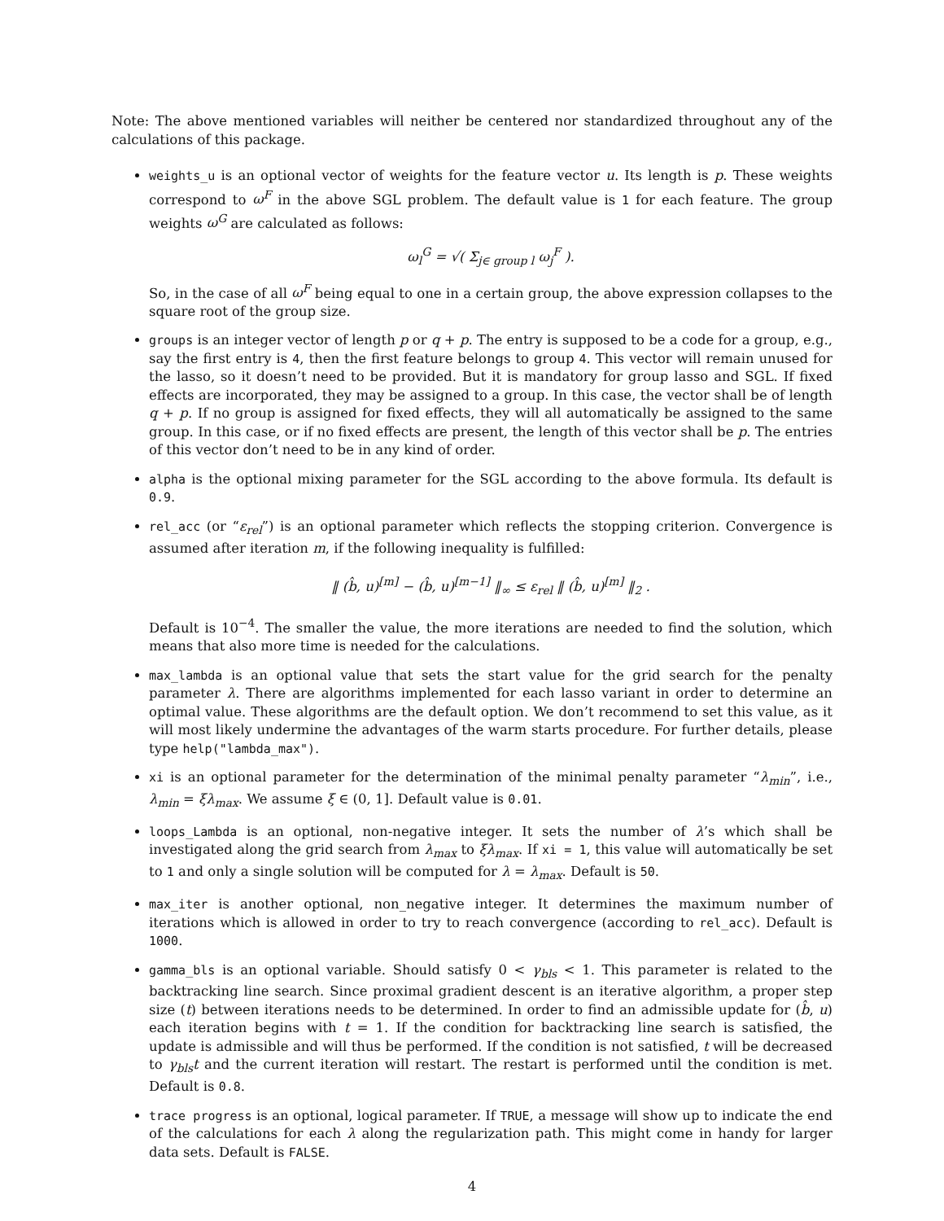Note: The above mentioned variables will neither be centered nor standardized throughout any of the calculations of this package.
weights_u is an optional vector of weights for the feature vector u. Its length is p. These weights correspond to ω<sup>F</sup> in the above SGL problem. The default value is 1 for each feature. The group weights ω<sup>G</sup> are calculated as follows:
ω<sub>l</sub><sup>G</sup> = √( Σ<sub>j∈ group l</sub> ω<sub>j</sub><sup>F</sup> ).
So, in the case of all ω<sup>F</sup> being equal to one in a certain group, the above expression collapses to the square root of the group size.
groups is an integer vector of length p or q + p. The entry is supposed to be a code for a group, e.g., say the first entry is 4, then the first feature belongs to group 4. This vector will remain unused for the lasso, so it doesn’t need to be provided. But it is mandatory for group lasso and SGL. If fixed effects are incorporated, they may be assigned to a group. In this case, the vector shall be of length q + p. If no group is assigned for fixed effects, they will all automatically be assigned to the same group. In this case, or if no fixed effects are present, the length of this vector shall be p. The entries of this vector don’t need to be in any kind of order.
alpha is the optional mixing parameter for the SGL according to the above formula. Its default is 0.9.
rel_acc (or “ε<sub>rel</sub>”) is an optional parameter which reflects the stopping criterion. Convergence is assumed after iteration m, if the following inequality is fulfilled:
‖ (b̂, u)<sup>[m]</sup> − (b̂, u)<sup>[m−1]</sup> ‖<sub>∞</sub> ≤ ε<sub>rel</sub> ‖ (b̂, u)<sup>[m]</sup> ‖<sub>2</sub> .
Default is 10<sup>−4</sup>. The smaller the value, the more iterations are needed to find the solution, which means that also more time is needed for the calculations.
max_lambda is an optional value that sets the start value for the grid search for the penalty parameter λ. There are algorithms implemented for each lasso variant in order to determine an optimal value. These algorithms are the default option. We don’t recommend to set this value, as it will most likely undermine the advantages of the warm starts procedure. For further details, please type help("lambda_max").
xi is an optional parameter for the determination of the minimal penalty parameter “λ<sub>min</sub>”, i.e., λ<sub>min</sub> = ξλ<sub>max</sub>. We assume ξ ∈ (0, 1]. Default value is 0.01.
loops_Lambda is an optional, non-negative integer. It sets the number of λ’s which shall be investigated along the grid search from λ<sub>max</sub> to ξλ<sub>max</sub>. If xi = 1, this value will automatically be set to 1 and only a single solution will be computed for λ = λ<sub>max</sub>. Default is 50.
max_iter is another optional, non_negative integer. It determines the maximum number of iterations which is allowed in order to try to reach convergence (according to rel_acc). Default is 1000.
gamma_bls is an optional variable. Should satisfy 0 < γ<sub>bls</sub> < 1. This parameter is related to the backtracking line search. Since proximal gradient descent is an iterative algorithm, a proper step size (t) between iterations needs to be determined. In order to find an admissible update for (b̂, u) each iteration begins with t = 1. If the condition for backtracking line search is satisfied, the update is admissible and will thus be performed. If the condition is not satisfied, t will be decreased to γ<sub>bls</sub>t and the current iteration will restart. The restart is performed until the condition is met. Default is 0.8.
trace progress is an optional, logical parameter. If TRUE, a message will show up to indicate the end of the calculations for each λ along the regularization path. This might come in handy for larger data sets. Default is FALSE.
4